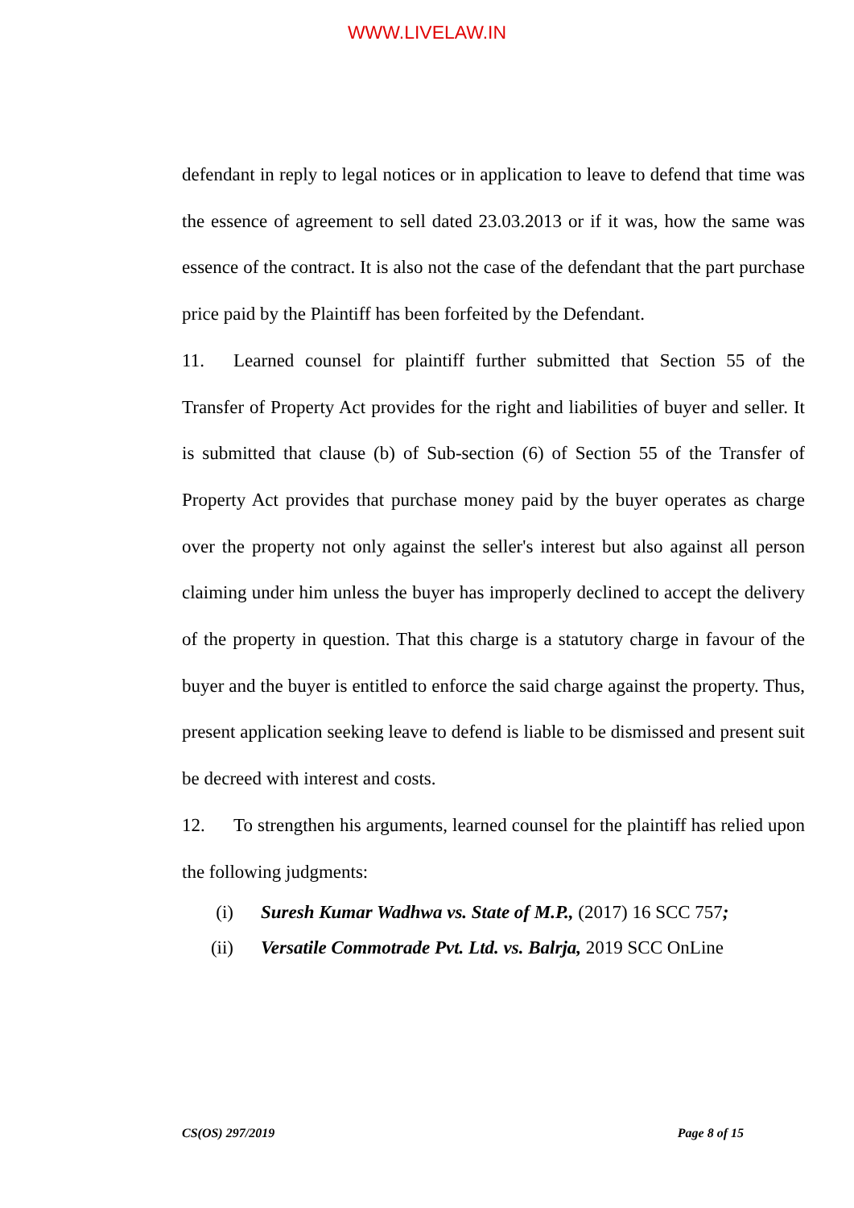WWW.LIVELAW.IN
defendant in reply to legal notices or in application to leave to defend that time was the essence of agreement to sell dated 23.03.2013 or if it was, how the same was essence of the contract. It is also not the case of the defendant that the part purchase price paid by the Plaintiff has been forfeited by the Defendant.
11. Learned counsel for plaintiff further submitted that Section 55 of the Transfer of Property Act provides for the right and liabilities of buyer and seller. It is submitted that clause (b) of Sub-section (6) of Section 55 of the Transfer of Property Act provides that purchase money paid by the buyer operates as charge over the property not only against the seller's interest but also against all person claiming under him unless the buyer has improperly declined to accept the delivery of the property in question. That this charge is a statutory charge in favour of the buyer and the buyer is entitled to enforce the said charge against the property. Thus, present application seeking leave to defend is liable to be dismissed and present suit be decreed with interest and costs.
12. To strengthen his arguments, learned counsel for the plaintiff has relied upon the following judgments:
(i) Suresh Kumar Wadhwa vs. State of M.P., (2017) 16 SCC 757;
(ii) Versatile Commotrade Pvt. Ltd. vs. Balrja, 2019 SCC OnLine
CS(OS) 297/2019 Page 8 of 15